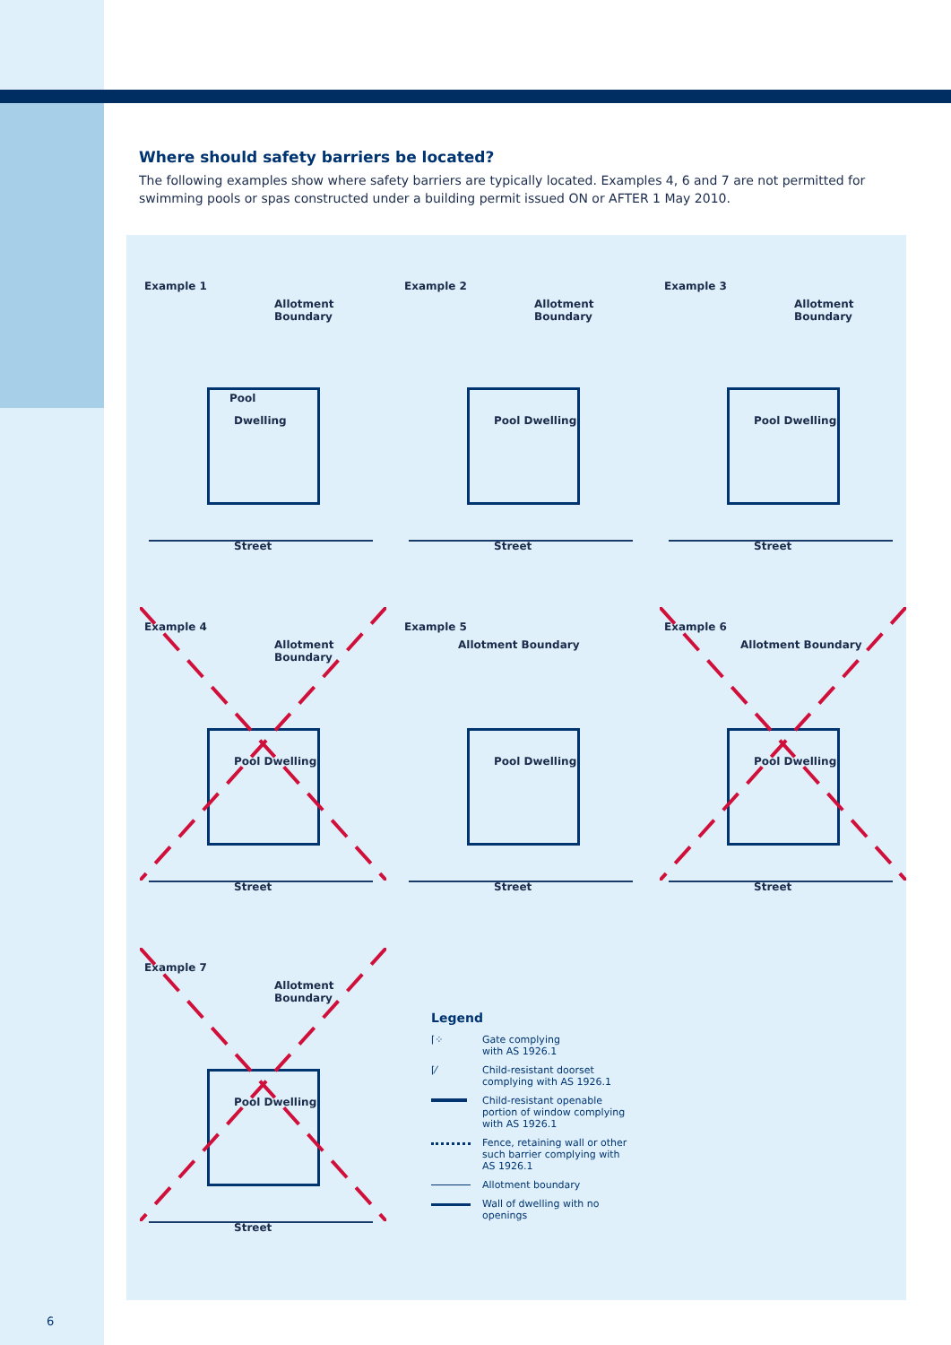Where should safety barriers be located?
The following examples show where safety barriers are typically located. Examples 4, 6 and 7 are not permitted for swimming pools or spas constructed under a building permit issued ON or AFTER 1 May 2010.
Example 1
Allotment Boundary
Pool
Dwelling
Street
Example 2
Allotment Boundary
Pool Dwelling
Street
Example 3
Allotment Boundary
Pool Dwelling
Street
Example 4
Allotment Boundary
Pool Dwelling
Street
Example 5
Allotment Boundary
Pool Dwelling
Street
Example 6
Allotment Boundary
Pool Dwelling
Street
Example 7
Allotment Boundary
Pool Dwelling
Street
Legend
⌈⁘ Gate complying
with AS 1926.1
⌈⁄ Child-resistant doorset
complying with AS 1926.1
Child-resistant openable
portion of window complying
with AS 1926.1
Fence, retaining wall or other
such barrier complying with
AS 1926.1
Allotment boundary
Wall of dwelling with no
openings
6